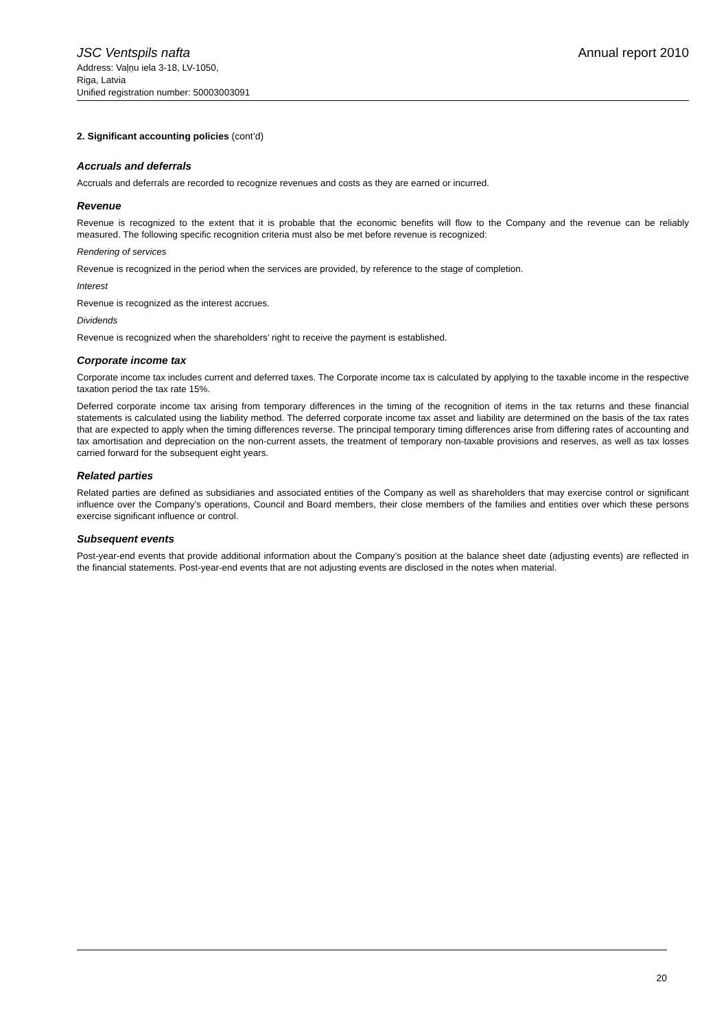JSC Ventspils nafta Annual report 2010
Address: Vaļņu iela 3-18, LV-1050,
Riga, Latvia
Unified registration number: 50003003091
2. Significant accounting policies (cont’d)
Accruals and deferrals
Accruals and deferrals are recorded to recognize revenues and costs as they are earned or incurred.
Revenue
Revenue is recognized to the extent that it is probable that the economic benefits will flow to the Company and the revenue can be reliably measured. The following specific recognition criteria must also be met before revenue is recognized:
Rendering of services
Revenue is recognized in the period when the services are provided, by reference to the stage of completion.
Interest
Revenue is recognized as the interest accrues.
Dividends
Revenue is recognized when the shareholders’ right to receive the payment is established.
Corporate income tax
Corporate income tax includes current and deferred taxes. The Corporate income tax is calculated by applying to the taxable income in the respective taxation period the tax rate 15%.
Deferred corporate income tax arising from temporary differences in the timing of the recognition of items in the tax returns and these financial statements is calculated using the liability method. The deferred corporate income tax asset and liability are determined on the basis of the tax rates that are expected to apply when the timing differences reverse. The principal temporary timing differences arise from differing rates of accounting and tax amortisation and depreciation on the non-current assets, the treatment of temporary non-taxable provisions and reserves, as well as tax losses carried forward for the subsequent eight years.
Related parties
Related parties are defined as subsidiaries and associated entities of the Company as well as shareholders that may exercise control or significant influence over the Company’s operations, Council and Board members, their close members of the families and entities over which these persons exercise significant influence or control.
Subsequent events
Post-year-end events that provide additional information about the Company’s position at the balance sheet date (adjusting events) are reflected in the financial statements. Post-year-end events that are not adjusting events are disclosed in the notes when material.
20